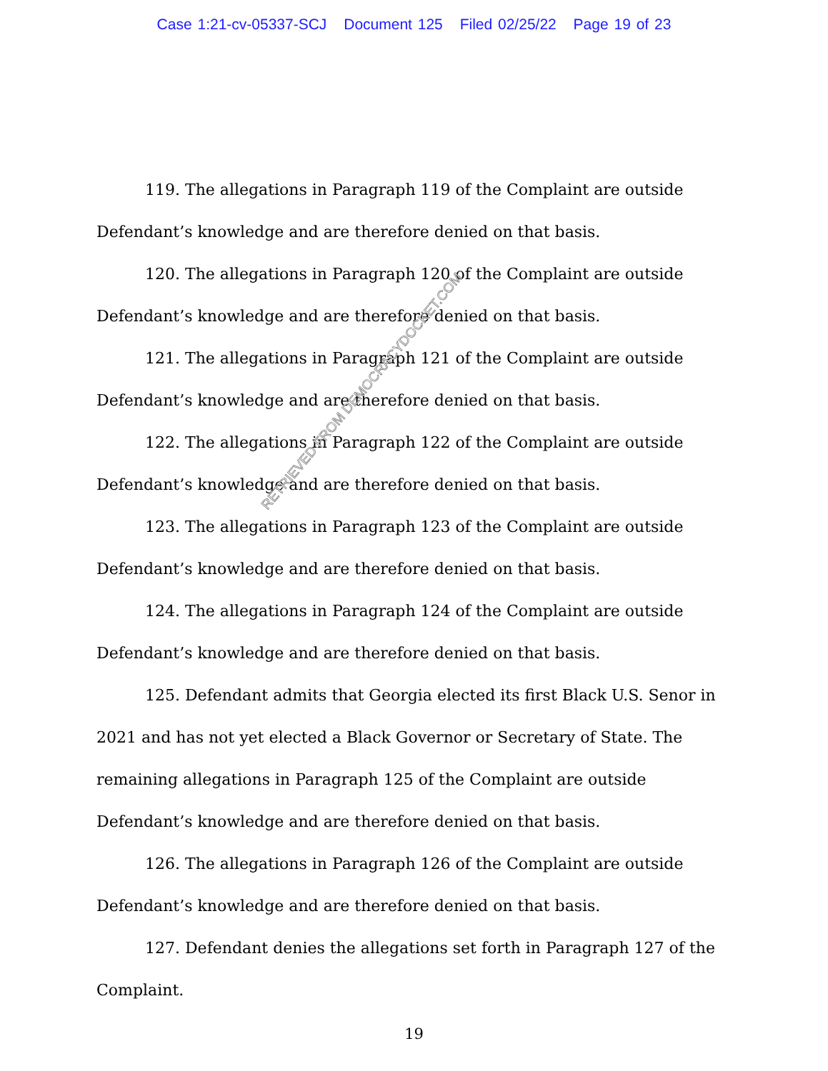Case 1:21-cv-05337-SCJ Document 125 Filed 02/25/22 Page 19 of 23
119. The allegations in Paragraph 119 of the Complaint are outside Defendant’s knowledge and are therefore denied on that basis.
120. The allegations in Paragraph 120 of the Complaint are outside Defendant’s knowledge and are therefore denied on that basis.
121. The allegations in Paragraph 121 of the Complaint are outside Defendant’s knowledge and are therefore denied on that basis.
122. The allegations in Paragraph 122 of the Complaint are outside Defendant’s knowledge and are therefore denied on that basis.
123. The allegations in Paragraph 123 of the Complaint are outside Defendant’s knowledge and are therefore denied on that basis.
124. The allegations in Paragraph 124 of the Complaint are outside Defendant’s knowledge and are therefore denied on that basis.
125. Defendant admits that Georgia elected its first Black U.S. Senor in 2021 and has not yet elected a Black Governor or Secretary of State. The remaining allegations in Paragraph 125 of the Complaint are outside Defendant’s knowledge and are therefore denied on that basis.
126. The allegations in Paragraph 126 of the Complaint are outside Defendant’s knowledge and are therefore denied on that basis.
127. Defendant denies the allegations set forth in Paragraph 127 of the Complaint.
19
RETRIEVED FROM DEMOCRACYDOCKET.COM